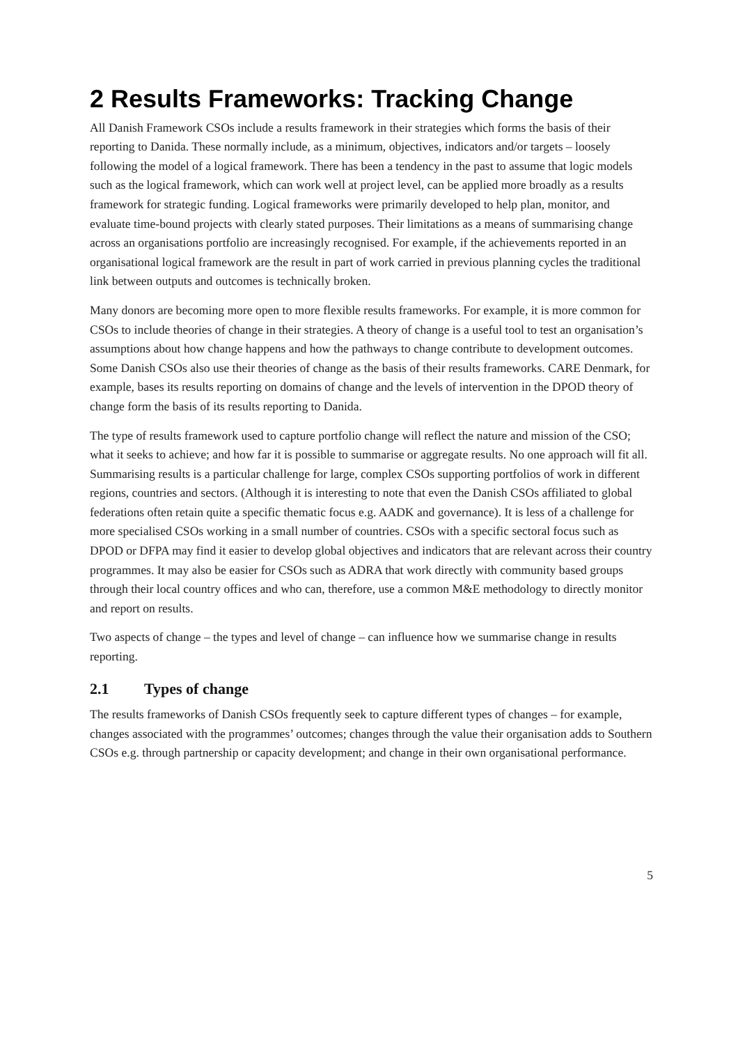2 Results Frameworks: Tracking Change
All Danish Framework CSOs include a results framework in their strategies which forms the basis of their reporting to Danida. These normally include, as a minimum, objectives, indicators and/or targets – loosely following the model of a logical framework. There has been a tendency in the past to assume that logic models such as the logical framework, which can work well at project level, can be applied more broadly as a results framework for strategic funding. Logical frameworks were primarily developed to help plan, monitor, and evaluate time-bound projects with clearly stated purposes. Their limitations as a means of summarising change across an organisations portfolio are increasingly recognised. For example, if the achievements reported in an organisational logical framework are the result in part of work carried in previous planning cycles the traditional link between outputs and outcomes is technically broken.
Many donors are becoming more open to more flexible results frameworks. For example, it is more common for CSOs to include theories of change in their strategies. A theory of change is a useful tool to test an organisation’s assumptions about how change happens and how the pathways to change contribute to development outcomes. Some Danish CSOs also use their theories of change as the basis of their results frameworks. CARE Denmark, for example, bases its results reporting on domains of change and the levels of intervention in the DPOD theory of change form the basis of its results reporting to Danida.
The type of results framework used to capture portfolio change will reflect the nature and mission of the CSO; what it seeks to achieve; and how far it is possible to summarise or aggregate results. No one approach will fit all. Summarising results is a particular challenge for large, complex CSOs supporting portfolios of work in different regions, countries and sectors. (Although it is interesting to note that even the Danish CSOs affiliated to global federations often retain quite a specific thematic focus e.g. AADK and governance). It is less of a challenge for more specialised CSOs working in a small number of countries. CSOs with a specific sectoral focus such as DPOD or DFPA may find it easier to develop global objectives and indicators that are relevant across their country programmes. It may also be easier for CSOs such as ADRA that work directly with community based groups through their local country offices and who can, therefore, use a common M&E methodology to directly monitor and report on results.
Two aspects of change – the types and level of change – can influence how we summarise change in results reporting.
2.1 Types of change
The results frameworks of Danish CSOs frequently seek to capture different types of changes – for example, changes associated with the programmes’ outcomes; changes through the value their organisation adds to Southern CSOs e.g. through partnership or capacity development; and change in their own organisational performance.
5